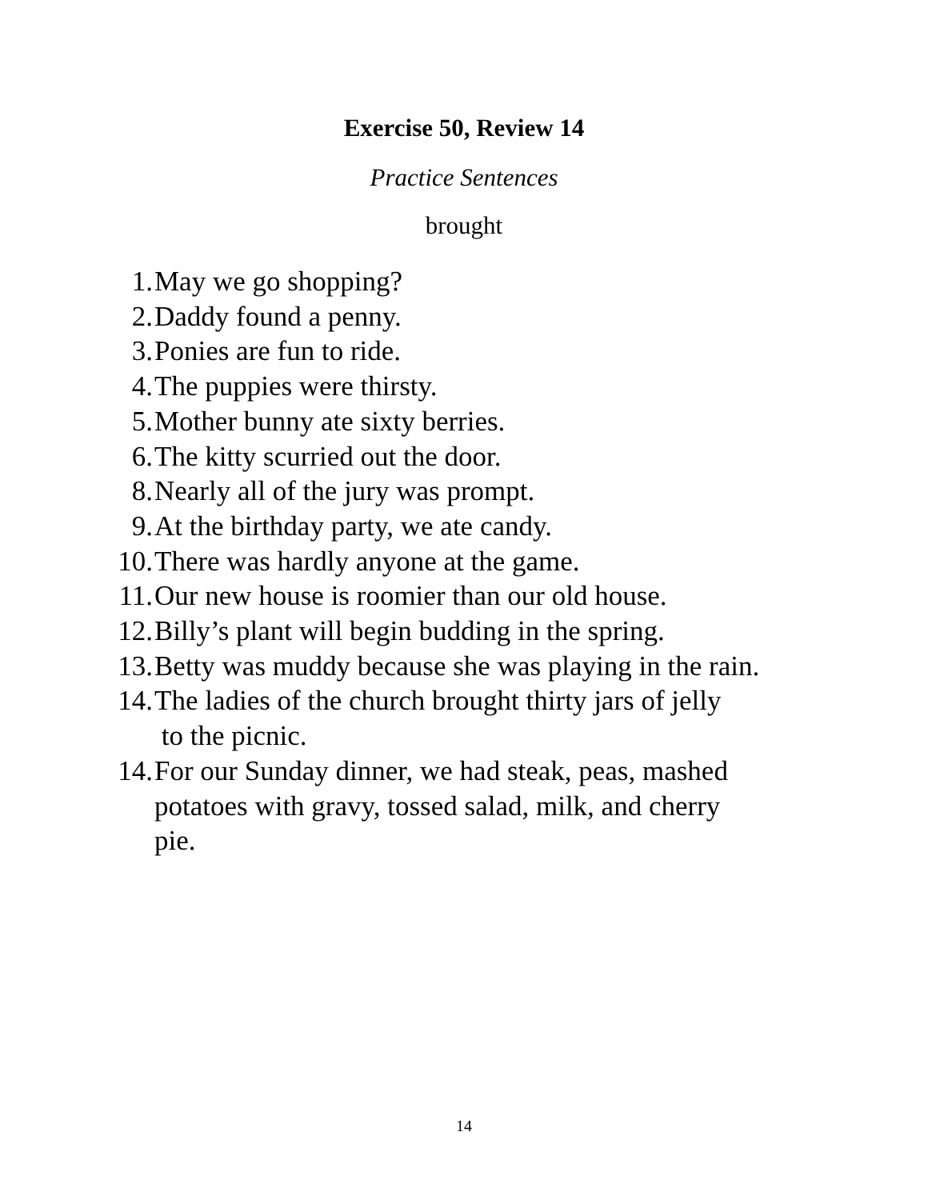Exercise 50, Review 14
Practice Sentences
brought
1. May we go shopping?
2. Daddy found a penny.
3. Ponies are fun to ride.
4. The puppies were thirsty.
5. Mother bunny ate sixty berries.
6. The kitty scurried out the door.
8. Nearly all of the jury was prompt.
9. At the birthday party, we ate candy.
10. There was hardly anyone at the game.
11. Our new house is roomier than our old house.
12. Billy’s plant will begin budding in the spring.
13. Betty was muddy because she was playing in the rain.
14. The ladies of the church brought thirty jars of jelly
to the picnic.
14. For our Sunday dinner, we had steak, peas, mashed
potatoes with gravy, tossed salad, milk, and cherry
pie.
14